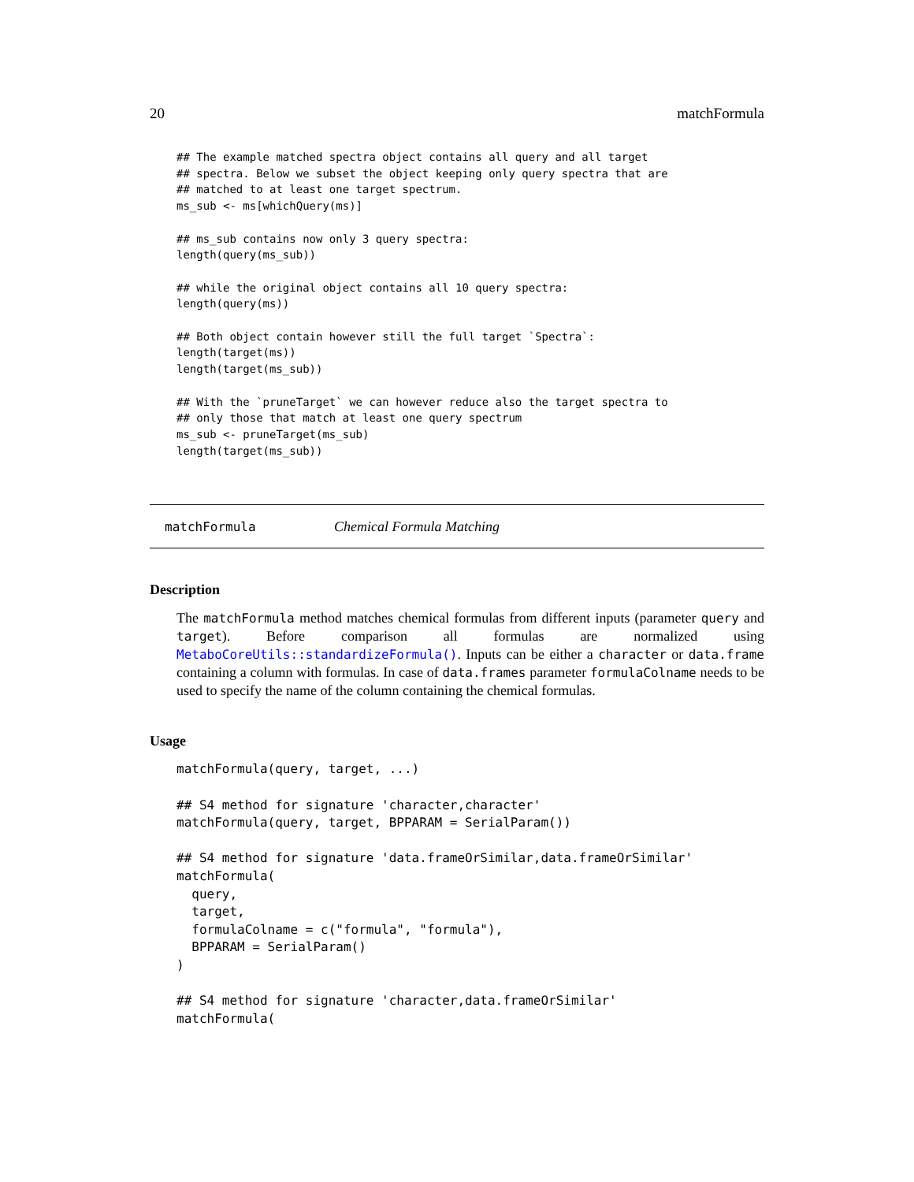20 matchFormula
## The example matched spectra object contains all query and all target
## spectra. Below we subset the object keeping only query spectra that are
## matched to at least one target spectrum.
ms_sub <- ms[whichQuery(ms)]

## ms_sub contains now only 3 query spectra:
length(query(ms_sub))

## while the original object contains all 10 query spectra:
length(query(ms))

## Both object contain however still the full target `Spectra`:
length(target(ms))
length(target(ms_sub))

## With the `pruneTarget` we can however reduce also the target spectra to
## only those that match at least one query spectrum
ms_sub <- pruneTarget(ms_sub)
length(target(ms_sub))
matchFormula Chemical Formula Matching
Description
The matchFormula method matches chemical formulas from different inputs (parameter query and target). Before comparison all formulas are normalized using MetaboCoreUtils::standardizeFormula(). Inputs can be either a character or data.frame containing a column with formulas. In case of data.frames parameter formulaColname needs to be used to specify the name of the column containing the chemical formulas.
Usage
matchFormula(query, target, ...)

## S4 method for signature 'character,character'
matchFormula(query, target, BPPARAM = SerialParam())

## S4 method for signature 'data.frameOrSimilar,data.frameOrSimilar'
matchFormula(
  query,
  target,
  formulaColname = c("formula", "formula"),
  BPPARAM = SerialParam()
)

## S4 method for signature 'character,data.frameOrSimilar'
matchFormula(